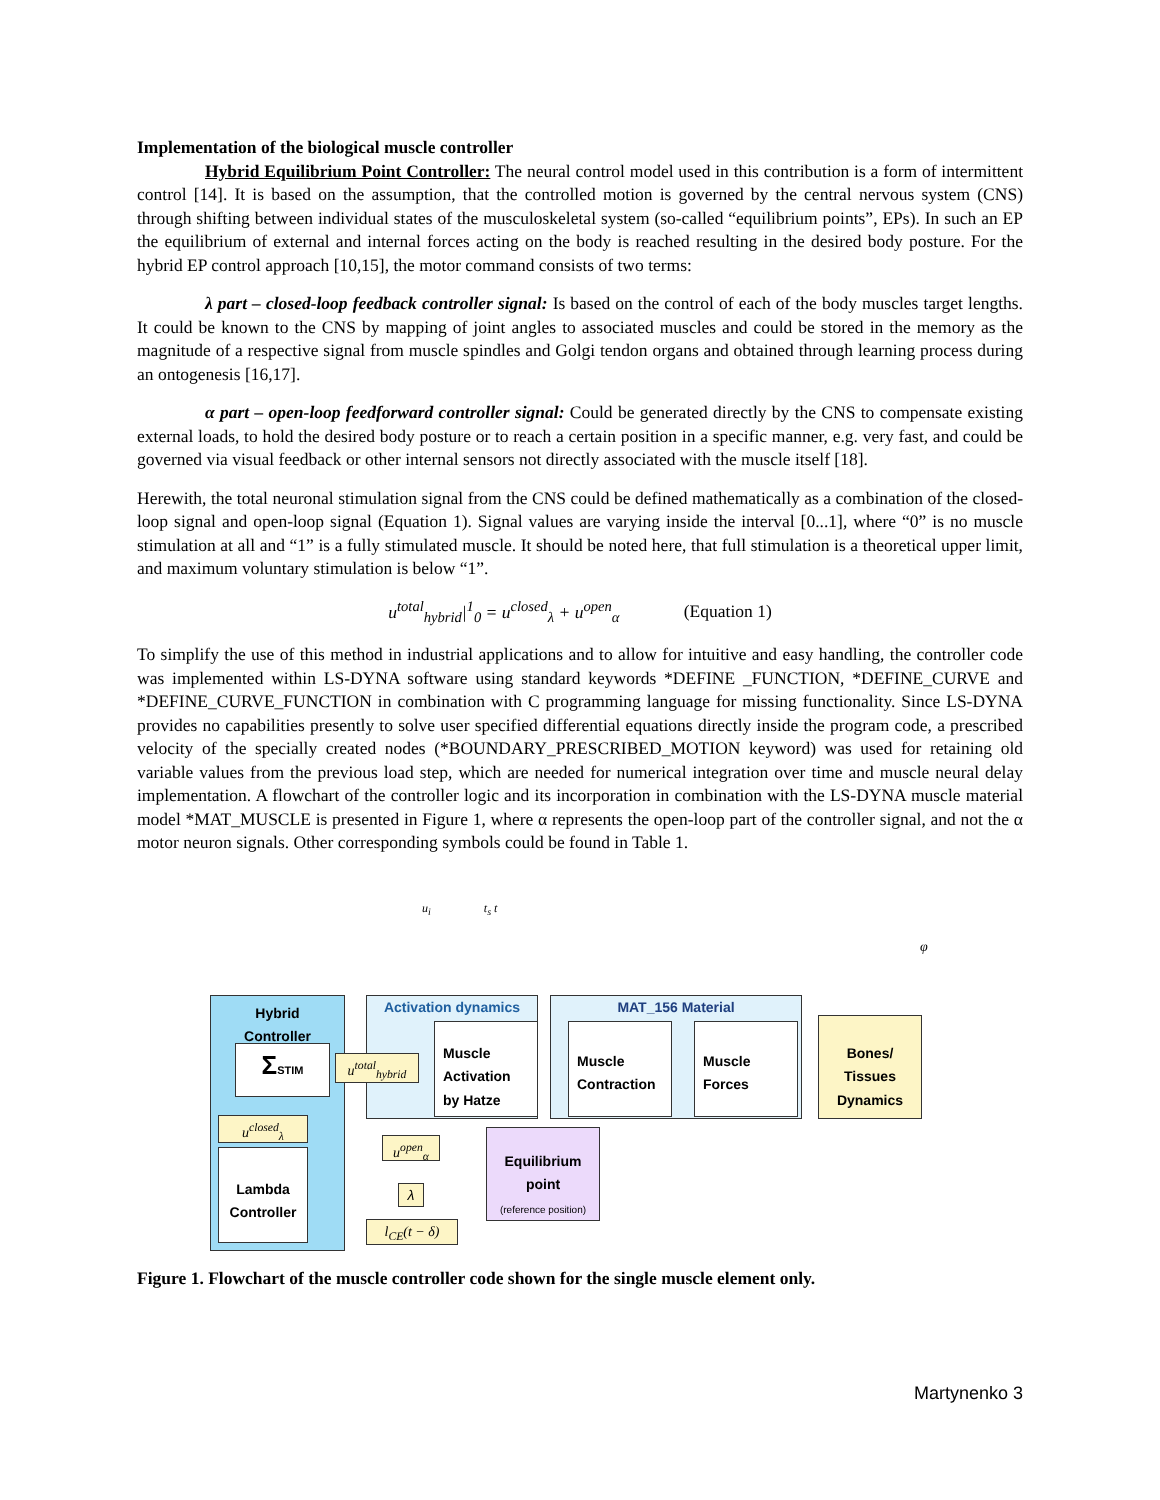Implementation of the biological muscle controller
Hybrid Equilibrium Point Controller: The neural control model used in this contribution is a form of intermittent control [14]. It is based on the assumption, that the controlled motion is governed by the central nervous system (CNS) through shifting between individual states of the musculoskeletal system (so-called “equilibrium points”, EPs). In such an EP the equilibrium of external and internal forces acting on the body is reached resulting in the desired body posture. For the hybrid EP control approach [10,15], the motor command consists of two terms:
λ part – closed-loop feedback controller signal: Is based on the control of each of the body muscles target lengths. It could be known to the CNS by mapping of joint angles to associated muscles and could be stored in the memory as the magnitude of a respective signal from muscle spindles and Golgi tendon organs and obtained through learning process during an ontogenesis [16,17].
α part – open-loop feedforward controller signal: Could be generated directly by the CNS to compensate existing external loads, to hold the desired body posture or to reach a certain position in a specific manner, e.g. very fast, and could be governed via visual feedback or other internal sensors not directly associated with the muscle itself [18].
Herewith, the total neuronal stimulation signal from the CNS could be defined mathematically as a combination of the closed-loop signal and open-loop signal (Equation 1). Signal values are varying inside the interval [0...1], where “0” is no muscle stimulation at all and “1” is a fully stimulated muscle. It should be noted here, that full stimulation is a theoretical upper limit, and maximum voluntary stimulation is below “1”.
u<sup>total</sup><sub>hybrid</sub>|<sup>1</sup><sub>0</sub> = u<sup>closed</sup><sub>λ</sub> + u<sup>open</sup><sub>α</sub> (Equation 1)
To simplify the use of this method in industrial applications and to allow for intuitive and easy handling, the controller code was implemented within LS-DYNA software using standard keywords *DEFINE _FUNCTION, *DEFINE_CURVE and *DEFINE_CURVE_FUNCTION in combination with C programming language for missing functionality. Since LS-DYNA provides no capabilities presently to solve user specified differential equations directly inside the program code, a prescribed velocity of the specially created nodes (*BOUNDARY_PRESCRIBED_MOTION keyword) was used for retaining old variable values from the previous load step, which are needed for numerical integration over time and muscle neural delay implementation. A flowchart of the controller logic and its incorporation in combination with the LS-DYNA muscle material model *MAT_MUSCLE is presented in Figure 1, where α represents the open-loop part of the controller signal, and not the α motor neuron signals. Other corresponding symbols could be found in Table 1.
Hybrid
Controller
ΣSTIM
u<sup>closed</sup><sub>λ</sub>
Lambda
Controller
Activation dynamics
u<sup>total</sup><sub>hybrid</sub>
Muscle Activation by Hatze
MAT_156 Material
Muscle Contraction
Muscle Forces
Bones/
Tissues
Dynamics
u<sup>open</sup><sub>α</sub>
Equilibrium point
(reference position)
λ
l<sub>CE</sub>(t − δ)
u<sub>i</sub> t<sub>s</sub> t
φ
Figure 1. Flowchart of the muscle controller code shown for the single muscle element only.
Martynenko 3